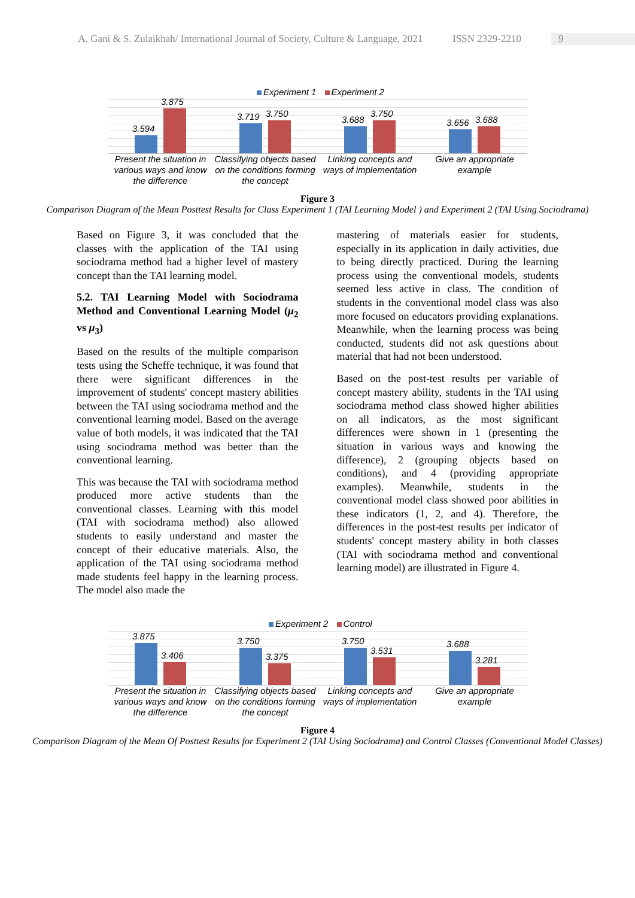A. Gani & S. Zulaikhah/ International Journal of Society, Culture & Language, 2021 ISSN 2329-2210 9
Experiment 1 Experiment 2
3.594
3.875
3.719
3.750
3.688
3.750
3.656
3.688
Present the situation in various ways and know the difference
Classifying objects based on the conditions forming the concept
Linking concepts and ways of implementation
Give an appropriate example
Figure 3
Comparison Diagram of the Mean Posttest Results for Class Experiment 1 (TAI Learning Model ) and Experiment 2 (TAI Using Sociodrama)
Based on Figure 3, it was concluded that the classes with the application of the TAI using sociodrama method had a higher level of mastery concept than the TAI learning model.
5.2. TAI Learning Model with Sociodrama Method and Conventional Learning Model (μ<sub>2</sub> vs μ<sub>3</sub>)
Based on the results of the multiple comparison tests using the Scheffe technique, it was found that there were significant differences in the improvement of students' concept mastery abilities between the TAI using sociodrama method and the conventional learning model. Based on the average value of both models, it was indicated that the TAI using sociodrama method was better than the conventional learning.
This was because the TAI with sociodrama method produced more active students than the conventional classes. Learning with this model (TAI with sociodrama method) also allowed students to easily understand and master the concept of their educative materials. Also, the application of the TAI using sociodrama method made students feel happy in the learning process. The model also made the
mastering of materials easier for students, especially in its application in daily activities, due to being directly practiced. During the learning process using the conventional models, students seemed less active in class. The condition of students in the conventional model class was also more focused on educators providing explanations. Meanwhile, when the learning process was being conducted, students did not ask questions about material that had not been understood.
Based on the post-test results per variable of concept mastery ability, students in the TAI using sociodrama method class showed higher abilities on all indicators, as the most significant differences were shown in 1 (presenting the situation in various ways and knowing the difference), 2 (grouping objects based on conditions), and 4 (providing appropriate examples). Meanwhile, students in the conventional model class showed poor abilities in these indicators (1, 2, and 4). Therefore, the differences in the post-test results per indicator of students' concept mastery ability in both classes (TAI with sociodrama method and conventional learning model) are illustrated in Figure 4.
Experiment 2 Control
3.875
3.406
3.750
3.375
3.750
3.531
3.688
3.281
Present the situation in various ways and know the difference
Classifying objects based on the conditions forming the concept
Linking concepts and ways of implementation
Give an appropriate example
Figure 4
Comparison Diagram of the Mean Of Posttest Results for Experiment 2 (TAI Using Sociodrama) and Control Classes (Conventional Model Classes)